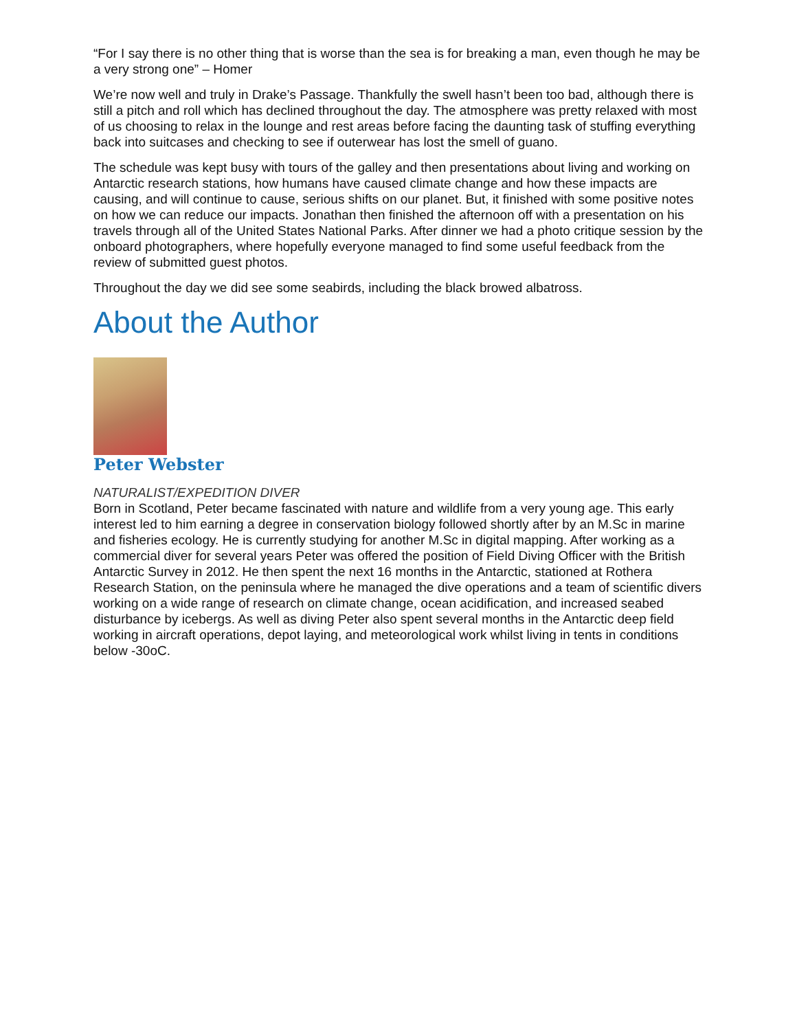“For I say there is no other thing that is worse than the sea is for breaking a man, even though he may be a very strong one” – Homer
We’re now well and truly in Drake’s Passage. Thankfully the swell hasn’t been too bad, although there is still a pitch and roll which has declined throughout the day. The atmosphere was pretty relaxed with most of us choosing to relax in the lounge and rest areas before facing the daunting task of stuffing everything back into suitcases and checking to see if outerwear has lost the smell of guano.
The schedule was kept busy with tours of the galley and then presentations about living and working on Antarctic research stations, how humans have caused climate change and how these impacts are causing, and will continue to cause, serious shifts on our planet. But, it finished with some positive notes on how we can reduce our impacts. Jonathan then finished the afternoon off with a presentation on his travels through all of the United States National Parks. After dinner we had a photo critique session by the onboard photographers, where hopefully everyone managed to find some useful feedback from the review of submitted guest photos.
Throughout the day we did see some seabirds, including the black browed albatross.
About the Author
Peter Webster
NATURALIST/EXPEDITION DIVER
Born in Scotland, Peter became fascinated with nature and wildlife from a very young age. This early interest led to him earning a degree in conservation biology followed shortly after by an M.Sc in marine and fisheries ecology. He is currently studying for another M.Sc in digital mapping. After working as a commercial diver for several years Peter was offered the position of Field Diving Officer with the British Antarctic Survey in 2012. He then spent the next 16 months in the Antarctic, stationed at Rothera Research Station, on the peninsula where he managed the dive operations and a team of scientific divers working on a wide range of research on climate change, ocean acidification, and increased seabed disturbance by icebergs. As well as diving Peter also spent several months in the Antarctic deep field working in aircraft operations, depot laying, and meteorological work whilst living in tents in conditions below -30oC.